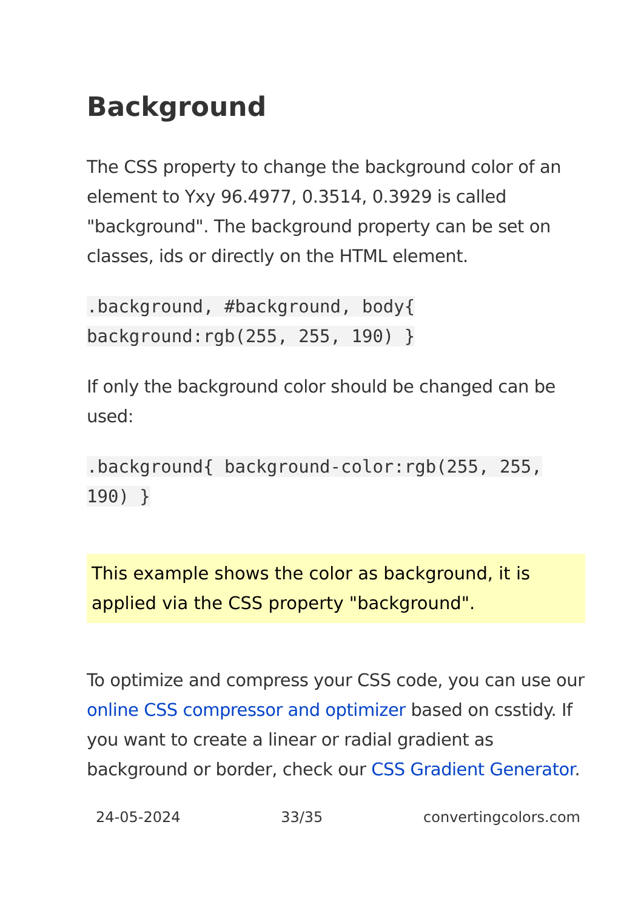Background
The CSS property to change the background color of an element to Yxy 96.4977, 0.3514, 0.3929 is called "background". The background property can be set on classes, ids or directly on the HTML element.
.background, #background, body{ background:rgb(255, 255, 190) }
If only the background color should be changed can be used:
.background{ background-color:rgb(255, 255, 190) }
This example shows the color as background, it is applied via the CSS property "background".
To optimize and compress your CSS code, you can use our online CSS compressor and optimizer based on csstidy. If you want to create a linear or radial gradient as background or border, check our CSS Gradient Generator.
24-05-2024 33/35 convertingcolors.com